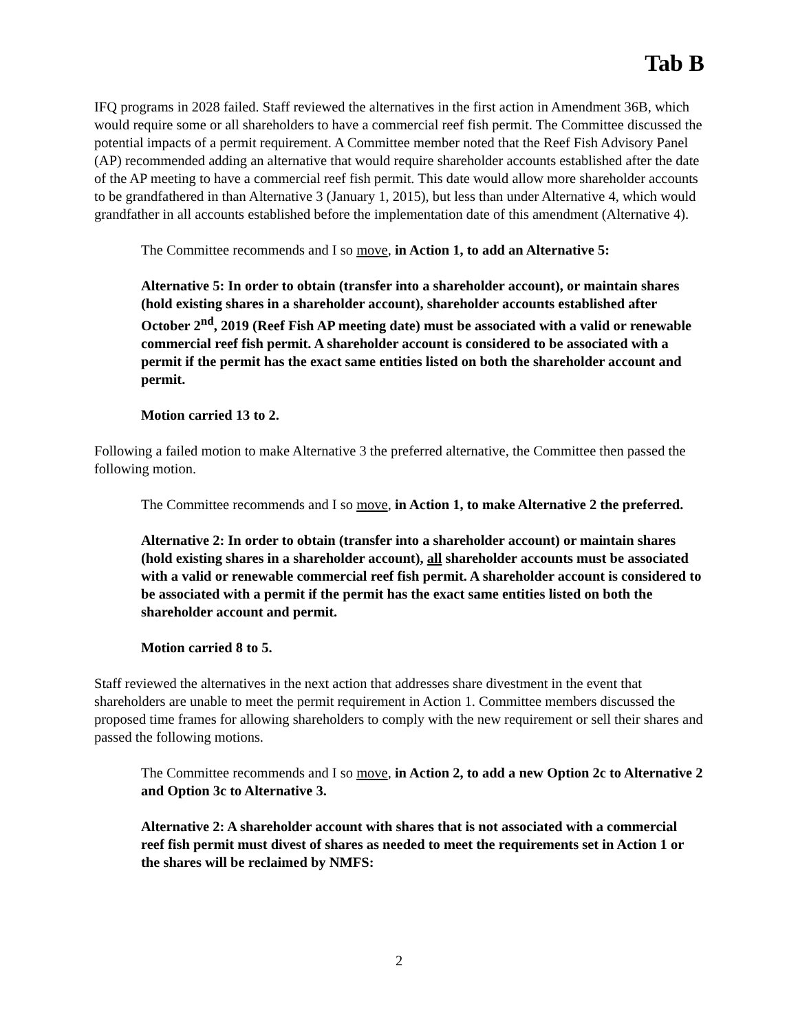Tab B
IFQ programs in 2028 failed. Staff reviewed the alternatives in the first action in Amendment 36B, which would require some or all shareholders to have a commercial reef fish permit. The Committee discussed the potential impacts of a permit requirement. A Committee member noted that the Reef Fish Advisory Panel (AP) recommended adding an alternative that would require shareholder accounts established after the date of the AP meeting to have a commercial reef fish permit. This date would allow more shareholder accounts to be grandfathered in than Alternative 3 (January 1, 2015), but less than under Alternative 4, which would grandfather in all accounts established before the implementation date of this amendment (Alternative 4).
The Committee recommends and I so move, in Action 1, to add an Alternative 5:
Alternative 5: In order to obtain (transfer into a shareholder account), or maintain shares (hold existing shares in a shareholder account), shareholder accounts established after October 2<sup>nd</sup>, 2019 (Reef Fish AP meeting date) must be associated with a valid or renewable commercial reef fish permit. A shareholder account is considered to be associated with a permit if the permit has the exact same entities listed on both the shareholder account and permit.
Motion carried 13 to 2.
Following a failed motion to make Alternative 3 the preferred alternative, the Committee then passed the following motion.
The Committee recommends and I so move, in Action 1, to make Alternative 2 the preferred.
Alternative 2: In order to obtain (transfer into a shareholder account) or maintain shares (hold existing shares in a shareholder account), all shareholder accounts must be associated with a valid or renewable commercial reef fish permit. A shareholder account is considered to be associated with a permit if the permit has the exact same entities listed on both the shareholder account and permit.
Motion carried 8 to 5.
Staff reviewed the alternatives in the next action that addresses share divestment in the event that shareholders are unable to meet the permit requirement in Action 1. Committee members discussed the proposed time frames for allowing shareholders to comply with the new requirement or sell their shares and passed the following motions.
The Committee recommends and I so move, in Action 2, to add a new Option 2c to Alternative 2 and Option 3c to Alternative 3.
Alternative 2: A shareholder account with shares that is not associated with a commercial reef fish permit must divest of shares as needed to meet the requirements set in Action 1 or the shares will be reclaimed by NMFS:
2